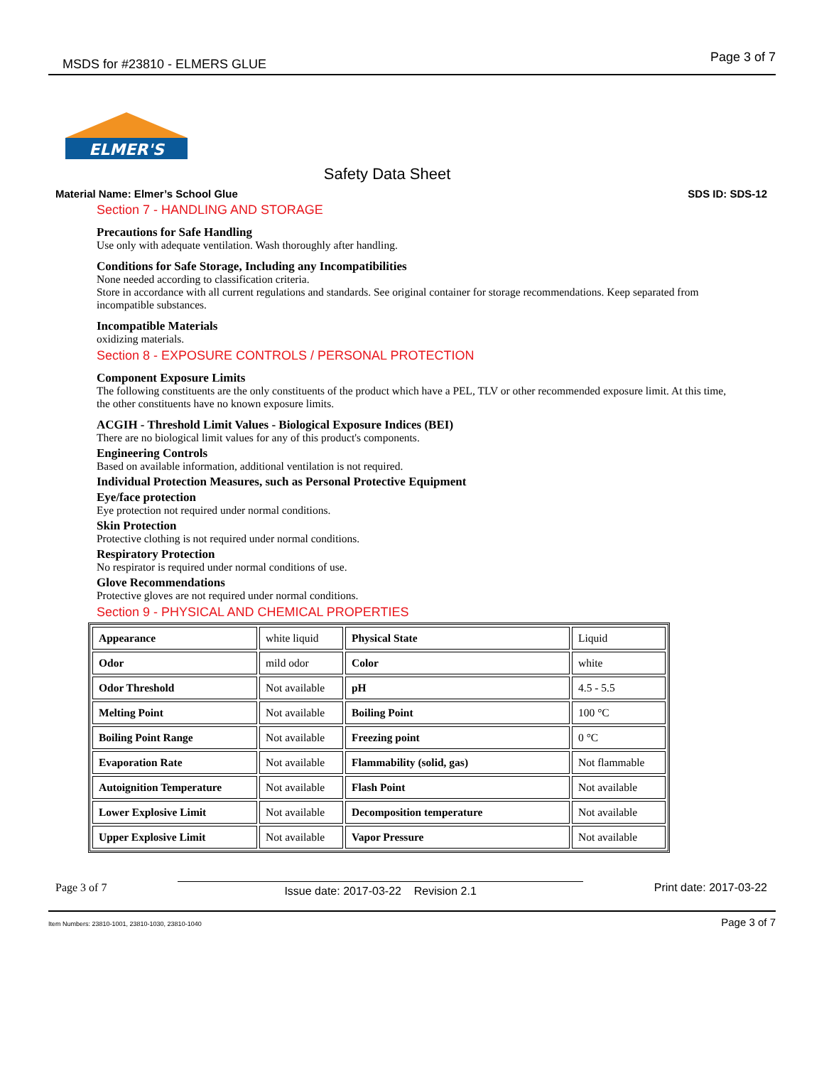MSDS for #23810 - ELMERS GLUE Page 3 of 7
ELMER'S
Safety Data Sheet
Material Name: Elmer’s School Glue SDS ID: SDS-12
Section 7 - HANDLING AND STORAGE
Precautions for Safe Handling
Use only with adequate ventilation. Wash thoroughly after handling.
Conditions for Safe Storage, Including any Incompatibilities
None needed according to classification criteria.
Store in accordance with all current regulations and standards. See original container for storage recommendations. Keep separated from incompatible substances.
Incompatible Materials
oxidizing materials.
Section 8 - EXPOSURE CONTROLS / PERSONAL PROTECTION
Component Exposure Limits
The following constituents are the only constituents of the product which have a PEL, TLV or other recommended exposure limit. At this time, the other constituents have no known exposure limits.
ACGIH - Threshold Limit Values - Biological Exposure Indices (BEI)
There are no biological limit values for any of this product's components.
Engineering Controls
Based on available information, additional ventilation is not required.
Individual Protection Measures, such as Personal Protective Equipment
Eye/face protection
Eye protection not required under normal conditions.
Skin Protection
Protective clothing is not required under normal conditions.
Respiratory Protection
No respirator is required under normal conditions of use.
Glove Recommendations
Protective gloves are not required under normal conditions.
Section 9 - PHYSICAL AND CHEMICAL PROPERTIES
| Appearance | white liquid | Physical State | Liquid |
| Odor | mild odor | Color | white |
| Odor Threshold | Not available | pH | 4.5 - 5.5 |
| Melting Point | Not available | Boiling Point | 100 °C |
| Boiling Point Range | Not available | Freezing point | 0 °C |
| Evaporation Rate | Not available | Flammability (solid, gas) | Not flammable |
| Autoignition Temperature | Not available | Flash Point | Not available |
| Lower Explosive Limit | Not available | Decomposition temperature | Not available |
| Upper Explosive Limit | Not available | Vapor Pressure | Not available |
Page 3 of 7 Issue date: 2017-03-22 Revision 2.1 Print date: 2017-03-22
Item Numbers: 23810-1001, 23810-1030, 23810-1040 Page 3 of 7